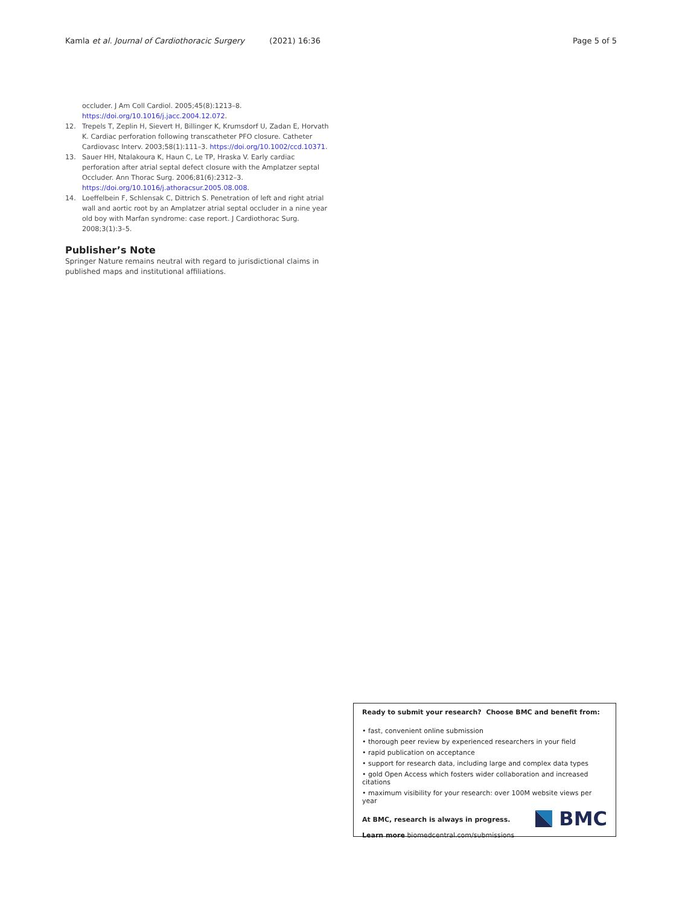Kamla et al. Journal of Cardiothoracic Surgery (2021) 16:36 Page 5 of 5
occluder. J Am Coll Cardiol. 2005;45(8):1213–8. https://doi.org/10.1016/j.jacc.2004.12.072.
12. Trepels T, Zeplin H, Sievert H, Billinger K, Krumsdorf U, Zadan E, Horvath K. Cardiac perforation following transcatheter PFO closure. Catheter Cardiovasc Interv. 2003;58(1):111–3. https://doi.org/10.1002/ccd.10371.
13. Sauer HH, Ntalakoura K, Haun C, Le TP, Hraska V. Early cardiac perforation after atrial septal defect closure with the Amplatzer septal Occluder. Ann Thorac Surg. 2006;81(6):2312–3. https://doi.org/10.1016/j.athoracsur.2005.08.008.
14. Loeffelbein F, Schlensak C, Dittrich S. Penetration of left and right atrial wall and aortic root by an Amplatzer atrial septal occluder in a nine year old boy with Marfan syndrome: case report. J Cardiothorac Surg. 2008;3(1):3–5.
Publisher’s Note
Springer Nature remains neutral with regard to jurisdictional claims in published maps and institutional affiliations.
Ready to submit your research? Choose BMC and benefit from:
• fast, convenient online submission
• thorough peer review by experienced researchers in your field
• rapid publication on acceptance
• support for research data, including large and complex data types
• gold Open Access which fosters wider collaboration and increased citations
• maximum visibility for your research: over 100M website views per year
At BMC, research is always in progress.
Learn more biomedcentral.com/submissions
BMC